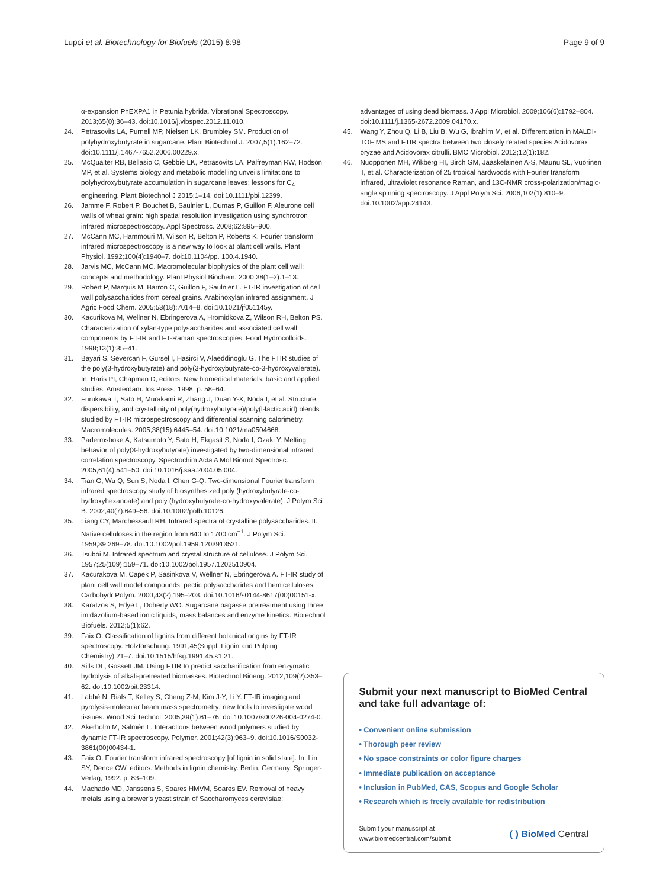Lupoi et al. Biotechnology for Biofuels (2015) 8:98
Page 9 of 9
α-expansion PhEXPA1 in Petunia hybrida. Vibrational Spectroscopy. 2013;65(0):36–43. doi:10.1016/j.vibspec.2012.11.010.
24. Petrasovits LA, Purnell MP, Nielsen LK, Brumbley SM. Production of polyhydroxybutyrate in sugarcane. Plant Biotechnol J. 2007;5(1):162–72. doi:10.1111/j.1467-7652.2006.00229.x.
25. McQualter RB, Bellasio C, Gebbie LK, Petrasovits LA, Palfreyman RW, Hodson MP, et al. Systems biology and metabolic modelling unveils limitations to polyhydroxybutyrate accumulation in sugarcane leaves; lessons for C<sub>4</sub> engineering. Plant Biotechnol J 2015;1–14. doi:10.1111/pbi.12399.
26. Jamme F, Robert P, Bouchet B, Saulnier L, Dumas P, Guillon F. Aleurone cell walls of wheat grain: high spatial resolution investigation using synchrotron infrared microspectroscopy. Appl Spectrosc. 2008;62:895–900.
27. McCann MC, Hammouri M, Wilson R, Belton P, Roberts K. Fourier transform infrared microspectroscopy is a new way to look at plant cell walls. Plant Physiol. 1992;100(4):1940–7. doi:10.1104/pp. 100.4.1940.
28. Jarvis MC, McCann MC. Macromolecular biophysics of the plant cell wall: concepts and methodology. Plant Physiol Biochem. 2000;38(1–2):1–13.
29. Robert P, Marquis M, Barron C, Guillon F, Saulnier L. FT-IR investigation of cell wall polysaccharides from cereal grains. Arabinoxylan infrared assignment. J Agric Food Chem. 2005;53(18):7014–8. doi:10.1021/jf051145y.
30. Kacurikova M, Wellner N, Ebringerova A, Hromidkova Z, Wilson RH, Belton PS. Characterization of xylan-type polysaccharides and associated cell wall components by FT-IR and FT-Raman spectroscopies. Food Hydrocolloids. 1998;13(1):35–41.
31. Bayari S, Severcan F, Gursel I, Hasirci V, Alaeddinoglu G. The FTIR studies of the poly(3-hydroxybutyrate) and poly(3-hydroxybutyrate-co-3-hydroxyvalerate). In: Haris PI, Chapman D, editors. New biomedical materials: basic and applied studies. Amsterdam: Ios Press; 1998. p. 58–64.
32. Furukawa T, Sato H, Murakami R, Zhang J, Duan Y-X, Noda I, et al. Structure, dispersibility, and crystallinity of poly(hydroxybutyrate)/poly(l-lactic acid) blends studied by FT-IR microspectroscopy and differential scanning calorimetry. Macromolecules. 2005;38(15):6445–54. doi:10.1021/ma0504668.
33. Padermshoke A, Katsumoto Y, Sato H, Ekgasit S, Noda I, Ozaki Y. Melting behavior of poly(3-hydroxybutyrate) investigated by two-dimensional infrared correlation spectroscopy. Spectrochim Acta A Mol Biomol Spectrosc. 2005;61(4):541–50. doi:10.1016/j.saa.2004.05.004.
34. Tian G, Wu Q, Sun S, Noda I, Chen G-Q. Two-dimensional Fourier transform infrared spectroscopy study of biosynthesized poly (hydroxybutyrate-co-hydroxyhexanoate) and poly (hydroxybutyrate-co-hydroxyvalerate). J Polym Sci B. 2002;40(7):649–56. doi:10.1002/polb.10126.
35. Liang CY, Marchessault RH. Infrared spectra of crystalline polysaccharides. II. Native celluloses in the region from 640 to 1700 cm<sup>−1</sup>. J Polym Sci. 1959;39:269–78. doi:10.1002/pol.1959.1203913521.
36. Tsuboi M. Infrared spectrum and crystal structure of cellulose. J Polym Sci. 1957;25(109):159–71. doi:10.1002/pol.1957.1202510904.
37. Kacurakova M, Capek P, Sasinkova V, Wellner N, Ebringerova A. FT-IR study of plant cell wall model compounds: pectic polysaccharides and hemicelluloses. Carbohydr Polym. 2000;43(2):195–203. doi:10.1016/s0144-8617(00)00151-x.
38. Karatzos S, Edye L, Doherty WO. Sugarcane bagasse pretreatment using three imidazolium-based ionic liquids; mass balances and enzyme kinetics. Biotechnol Biofuels. 2012;5(1):62.
39. Faix O. Classification of lignins from different botanical origins by FT-IR spectroscopy. Holzforschung. 1991;45(Suppl, Lignin and Pulping Chemistry):21–7. doi:10.1515/hfsg.1991.45.s1.21.
40. Sills DL, Gossett JM. Using FTIR to predict saccharification from enzymatic hydrolysis of alkali-pretreated biomasses. Biotechnol Bioeng. 2012;109(2):353–62. doi:10.1002/bit.23314.
41. Labbé N, Rials T, Kelley S, Cheng Z-M, Kim J-Y, Li Y. FT-IR imaging and pyrolysis-molecular beam mass spectrometry: new tools to investigate wood tissues. Wood Sci Technol. 2005;39(1):61–76. doi:10.1007/s00226-004-0274-0.
42. Akerholm M, Salmén L. Interactions between wood polymers studied by dynamic FT-IR spectroscopy. Polymer. 2001;42(3):963–9. doi:10.1016/S0032-3861(00)00434-1.
43. Faix O. Fourier transform infrared spectroscopy [of lignin in solid state]. In: Lin SY, Dence CW, editors. Methods in lignin chemistry. Berlin, Germany: Springer-Verlag; 1992. p. 83–109.
44. Machado MD, Janssens S, Soares HMVM, Soares EV. Removal of heavy metals using a brewer's yeast strain of Saccharomyces cerevisiae:
advantages of using dead biomass. J Appl Microbiol. 2009;106(6):1792–804. doi:10.1111/j.1365-2672.2009.04170.x.
45. Wang Y, Zhou Q, Li B, Liu B, Wu G, Ibrahim M, et al. Differentiation in MALDI-TOF MS and FTIR spectra between two closely related species Acidovorax oryzae and Acidovorax citrulli. BMC Microbiol. 2012;12(1):182.
46. Nuopponen MH, Wikberg HI, Birch GM, Jaaskelainen A-S, Maunu SL, Vuorinen T, et al. Characterization of 25 tropical hardwoods with Fourier transform infrared, ultraviolet resonance Raman, and 13C-NMR cross-polarization/magic-angle spinning spectroscopy. J Appl Polym Sci. 2006;102(1):810–9. doi:10.1002/app.24143.
Submit your next manuscript to BioMed Central and take full advantage of:
• Convenient online submission
• Thorough peer review
• No space constraints or color figure charges
• Immediate publication on acceptance
• Inclusion in PubMed, CAS, Scopus and Google Scholar
• Research which is freely available for redistribution
Submit your manuscript at
www.biomedcentral.com/submit
( ) BioMed Central